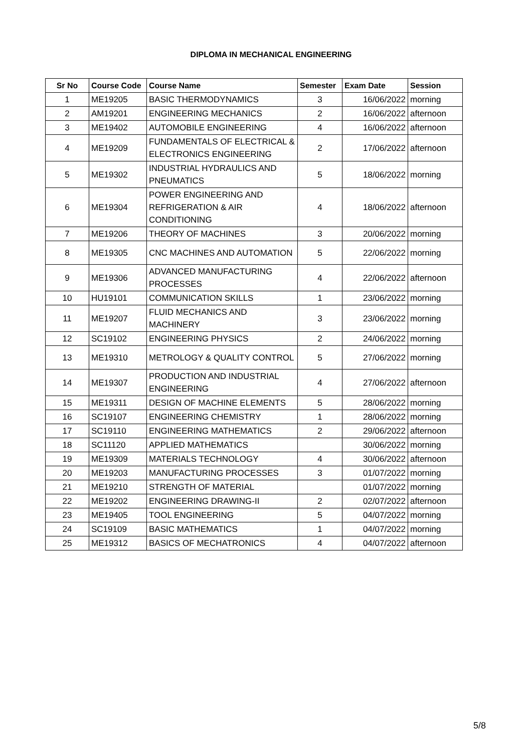DIPLOMA IN MECHANICAL ENGINEERING
| Sr No | Course Code | Course Name | Semester | Exam Date | Session |
| --- | --- | --- | --- | --- | --- |
| 1 | ME19205 | BASIC THERMODYNAMICS | 3 | 16/06/2022 | morning |
| 2 | AM19201 | ENGINEERING MECHANICS | 2 | 16/06/2022 | afternoon |
| 3 | ME19402 | AUTOMOBILE ENGINEERING | 4 | 16/06/2022 | afternoon |
| 4 | ME19209 | FUNDAMENTALS OF ELECTRICAL & ELECTRONICS ENGINEERING | 2 | 17/06/2022 | afternoon |
| 5 | ME19302 | INDUSTRIAL HYDRAULICS AND PNEUMATICS | 5 | 18/06/2022 | morning |
| 6 | ME19304 | POWER ENGINEERING AND REFRIGERATION & AIR CONDITIONING | 4 | 18/06/2022 | afternoon |
| 7 | ME19206 | THEORY OF MACHINES | 3 | 20/06/2022 | morning |
| 8 | ME19305 | CNC MACHINES AND AUTOMATION | 5 | 22/06/2022 | morning |
| 9 | ME19306 | ADVANCED MANUFACTURING PROCESSES | 4 | 22/06/2022 | afternoon |
| 10 | HU19101 | COMMUNICATION SKILLS | 1 | 23/06/2022 | morning |
| 11 | ME19207 | FLUID MECHANICS AND MACHINERY | 3 | 23/06/2022 | morning |
| 12 | SC19102 | ENGINEERING PHYSICS | 2 | 24/06/2022 | morning |
| 13 | ME19310 | METROLOGY & QUALITY CONTROL | 5 | 27/06/2022 | morning |
| 14 | ME19307 | PRODUCTION AND INDUSTRIAL ENGINEERING | 4 | 27/06/2022 | afternoon |
| 15 | ME19311 | DESIGN OF MACHINE ELEMENTS | 5 | 28/06/2022 | morning |
| 16 | SC19107 | ENGINEERING CHEMISTRY | 1 | 28/06/2022 | morning |
| 17 | SC19110 | ENGINEERING MATHEMATICS | 2 | 29/06/2022 | afternoon |
| 18 | SC11120 | APPLIED MATHEMATICS | | 30/06/2022 | morning |
| 19 | ME19309 | MATERIALS TECHNOLOGY | 4 | 30/06/2022 | afternoon |
| 20 | ME19203 | MANUFACTURING PROCESSES | 3 | 01/07/2022 | morning |
| 21 | ME19210 | STRENGTH OF MATERIAL | | 01/07/2022 | morning |
| 22 | ME19202 | ENGINEERING DRAWING-II | 2 | 02/07/2022 | afternoon |
| 23 | ME19405 | TOOL ENGINEERING | 5 | 04/07/2022 | morning |
| 24 | SC19109 | BASIC MATHEMATICS | 1 | 04/07/2022 | morning |
| 25 | ME19312 | BASICS OF MECHATRONICS | 4 | 04/07/2022 | afternoon |
5/8